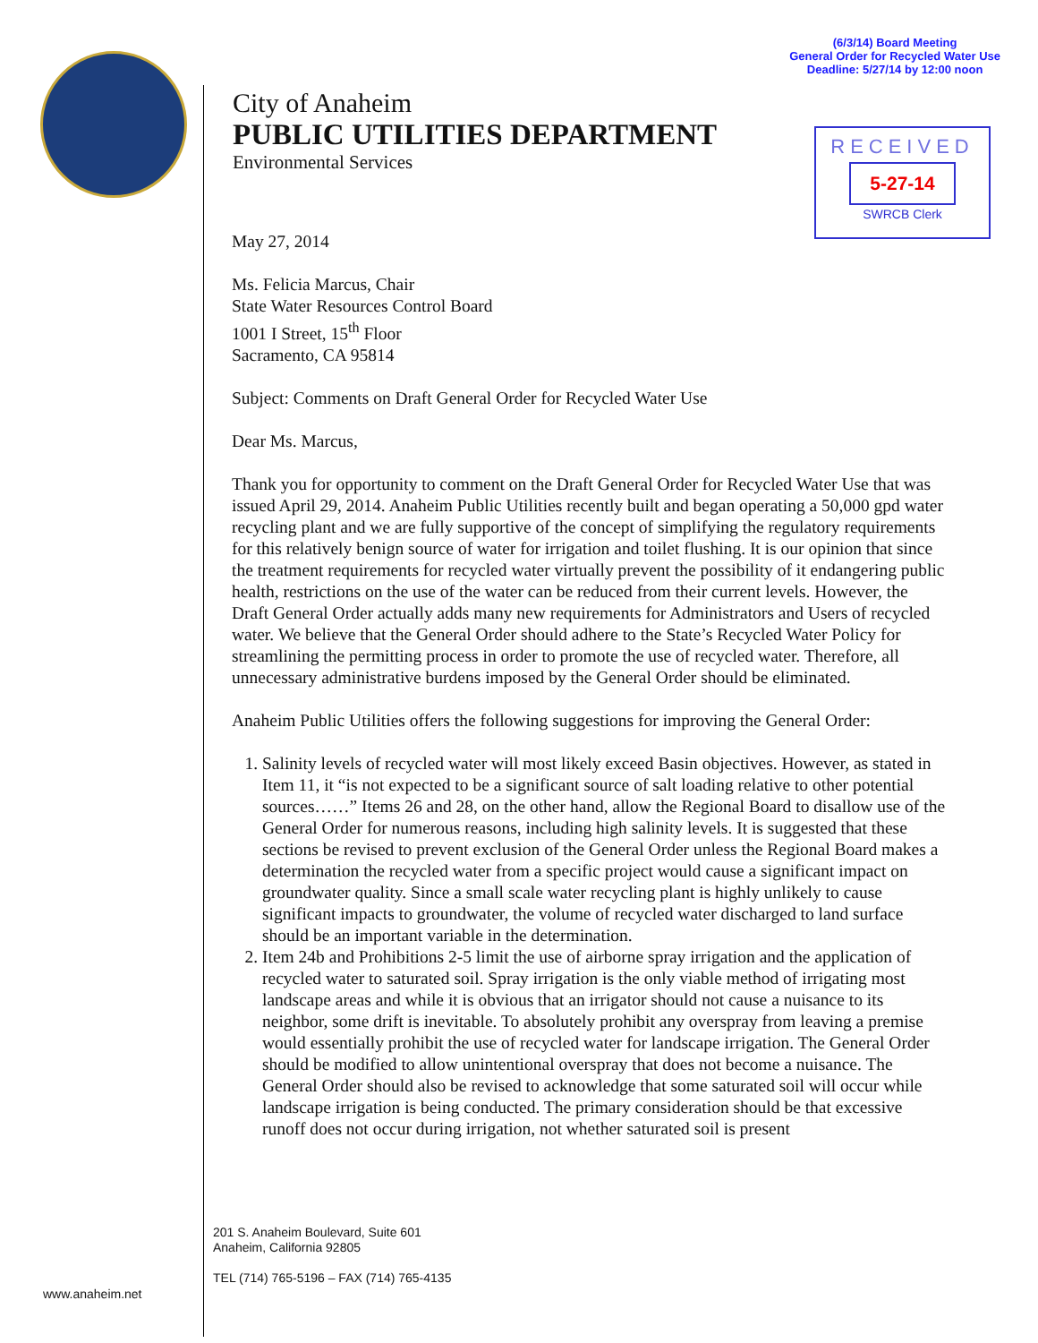(6/3/14) Board Meeting
General Order for Recycled Water Use
Deadline: 5/27/14 by 12:00 noon
City of Anaheim
PUBLIC UTILITIES DEPARTMENT
Environmental Services
RECEIVED
5-27-14
SWRCB Clerk
May 27, 2014
Ms. Felicia Marcus, Chair
State Water Resources Control Board
1001 I Street, 15<sup>th</sup> Floor
Sacramento, CA 95814
Subject: Comments on Draft General Order for Recycled Water Use
Dear Ms. Marcus,
Thank you for opportunity to comment on the Draft General Order for Recycled Water Use that was issued April 29, 2014. Anaheim Public Utilities recently built and began operating a 50,000 gpd water recycling plant and we are fully supportive of the concept of simplifying the regulatory requirements for this relatively benign source of water for irrigation and toilet flushing. It is our opinion that since the treatment requirements for recycled water virtually prevent the possibility of it endangering public health, restrictions on the use of the water can be reduced from their current levels. However, the Draft General Order actually adds many new requirements for Administrators and Users of recycled water. We believe that the General Order should adhere to the State’s Recycled Water Policy for streamlining the permitting process in order to promote the use of recycled water. Therefore, all unnecessary administrative burdens imposed by the General Order should be eliminated.
Anaheim Public Utilities offers the following suggestions for improving the General Order:
1. Salinity levels of recycled water will most likely exceed Basin objectives. However, as stated in Item 11, it “is not expected to be a significant source of salt loading relative to other potential sources……” Items 26 and 28, on the other hand, allow the Regional Board to disallow use of the General Order for numerous reasons, including high salinity levels. It is suggested that these sections be revised to prevent exclusion of the General Order unless the Regional Board makes a determination the recycled water from a specific project would cause a significant impact on groundwater quality. Since a small scale water recycling plant is highly unlikely to cause significant impacts to groundwater, the volume of recycled water discharged to land surface should be an important variable in the determination.
2. Item 24b and Prohibitions 2-5 limit the use of airborne spray irrigation and the application of recycled water to saturated soil. Spray irrigation is the only viable method of irrigating most landscape areas and while it is obvious that an irrigator should not cause a nuisance to its neighbor, some drift is inevitable. To absolutely prohibit any overspray from leaving a premise would essentially prohibit the use of recycled water for landscape irrigation. The General Order should be modified to allow unintentional overspray that does not become a nuisance. The General Order should also be revised to acknowledge that some saturated soil will occur while landscape irrigation is being conducted. The primary consideration should be that excessive runoff does not occur during irrigation, not whether saturated soil is present
201 S. Anaheim Boulevard, Suite 601
Anaheim, California 92805
TEL (714) 765-5196 – FAX (714) 765-4135
www.anaheim.net